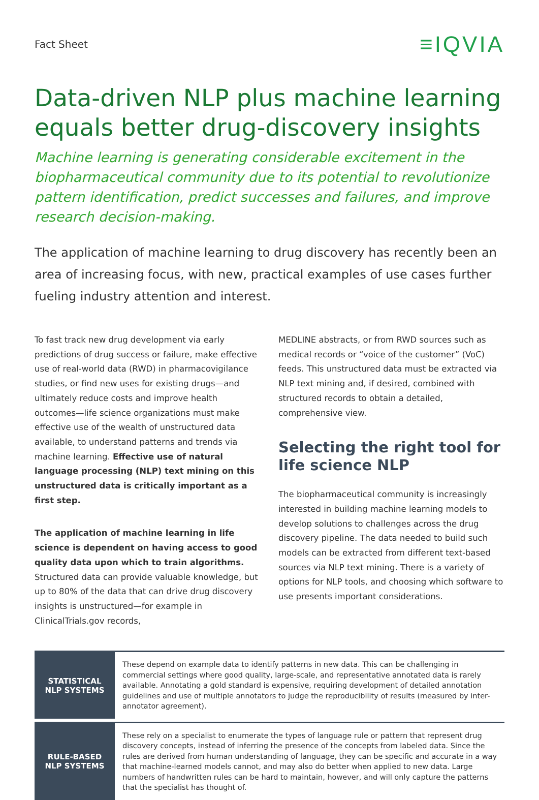Fact Sheet
≡IQVIA
Data-driven NLP plus machine learning equals better drug-discovery insights
Machine learning is generating considerable excitement in the biopharmaceutical community due to its potential to revolutionize pattern identification, predict successes and failures, and improve research decision-making.
The application of machine learning to drug discovery has recently been an area of increasing focus, with new, practical examples of use cases further fueling industry attention and interest.
To fast track new drug development via early predictions of drug success or failure, make effective use of real-world data (RWD) in pharmacovigilance studies, or find new uses for existing drugs—and ultimately reduce costs and improve health outcomes—life science organizations must make effective use of the wealth of unstructured data available, to understand patterns and trends via machine learning. Effective use of natural language processing (NLP) text mining on this unstructured data is critically important as a first step.
The application of machine learning in life science is dependent on having access to good quality data upon which to train algorithms. Structured data can provide valuable knowledge, but up to 80% of the data that can drive drug discovery insights is unstructured—for example in ClinicalTrials.gov records,
MEDLINE abstracts, or from RWD sources such as medical records or “voice of the customer” (VoC) feeds. This unstructured data must be extracted via NLP text mining and, if desired, combined with structured records to obtain a detailed, comprehensive view.
Selecting the right tool for life science NLP
The biopharmaceutical community is increasingly interested in building machine learning models to develop solutions to challenges across the drug discovery pipeline. The data needed to build such models can be extracted from different text-based sources via NLP text mining. There is a variety of options for NLP tools, and choosing which software to use presents important considerations.
| STATISTICAL NLP SYSTEMS | These depend on example data to identify patterns in new data. This can be challenging in commercial settings where good quality, large-scale, and representative annotated data is rarely available. Annotating a gold standard is expensive, requiring development of detailed annotation guidelines and use of multiple annotators to judge the reproducibility of results (measured by inter-annotator agreement). |
| RULE-BASED NLP SYSTEMS | These rely on a specialist to enumerate the types of language rule or pattern that represent drug discovery concepts, instead of inferring the presence of the concepts from labeled data. Since the rules are derived from human understanding of language, they can be specific and accurate in a way that machine-learned models cannot, and may also do better when applied to new data. Large numbers of handwritten rules can be hard to maintain, however, and will only capture the patterns that the specialist has thought of. |